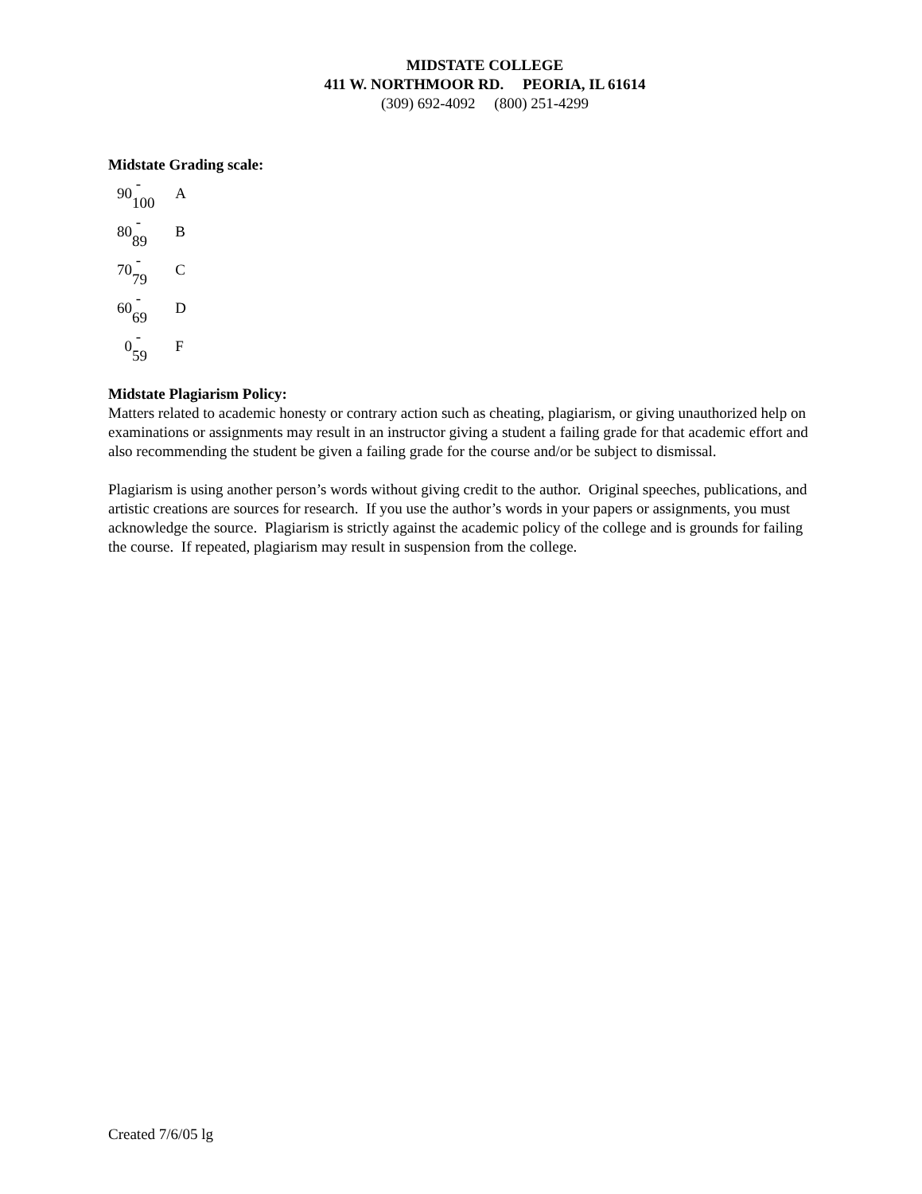MIDSTATE COLLEGE
411 W. NORTHMOOR RD. PEORIA, IL 61614
(309) 692-4092 (800) 251-4299
Midstate Grading scale:
| 90 | - 100 | A |
| 80 | - 89 | B |
| 70 | - 79 | C |
| 60 | - 69 | D |
| 0 | - 59 | F |
Midstate Plagiarism Policy:
Matters related to academic honesty or contrary action such as cheating, plagiarism, or giving unauthorized help on examinations or assignments may result in an instructor giving a student a failing grade for that academic effort and also recommending the student be given a failing grade for the course and/or be subject to dismissal.
Plagiarism is using another person’s words without giving credit to the author. Original speeches, publications, and artistic creations are sources for research. If you use the author’s words in your papers or assignments, you must acknowledge the source. Plagiarism is strictly against the academic policy of the college and is grounds for failing the course. If repeated, plagiarism may result in suspension from the college.
Created 7/6/05 lg